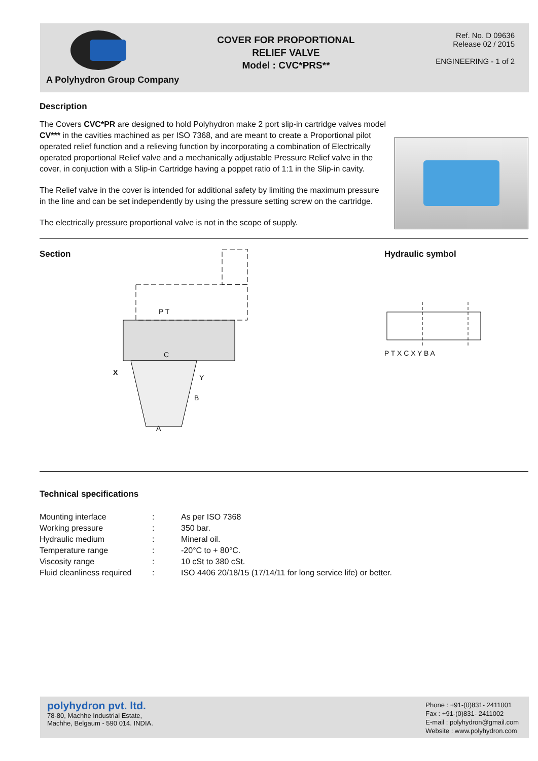A Polyhydron Group Company
COVER FOR PROPORTIONAL
RELIEF VALVE
Model : CVC*PRS**
Ref. No. D 09636
Release 02 / 2015
ENGINEERING - 1 of 2
Description
The Covers CVC*PR are designed to hold Polyhydron make 2 port slip-in cartridge valves model CV*** in the cavities machined as per ISO 7368, and are meant to create a Proportional pilot operated relief function and a relieving function by incorporating a combination of Electrically operated proportional Relief valve and a mechanically adjustable Pressure Relief valve in the cover, in conjuction with a Slip-in Cartridge having a poppet ratio of 1:1 in the Slip-in cavity.
The Relief valve in the cover is intended for additional safety by limiting the maximum pressure in the line and can be set independently by using the pressure setting screw on the cartridge.
The electrically pressure proportional valve is not in the scope of supply.
Section
P T
C
X
Y
B
A
Hydraulic symbol
P T X C X Y B A
Technical specifications
| Mounting interface | : | As per ISO 7368 |
| Working pressure | : | 350 bar. |
| Hydraulic medium | : | Mineral oil. |
| Temperature range | : | -20°C to + 80°C. |
| Viscosity range | : | 10 cSt to 380 cSt. |
| Fluid cleanliness required | : | ISO 4406 20/18/15 (17/14/11 for long service life) or better. |
polyhydron pvt. ltd.
78-80, Machhe Industrial Estate,
Machhe, Belgaum - 590 014. INDIA.
Phone : +91-(0)831- 2411001
Fax : +91-(0)831- 2411002
E-mail : polyhydron@gmail.com
Website : www.polyhydron.com